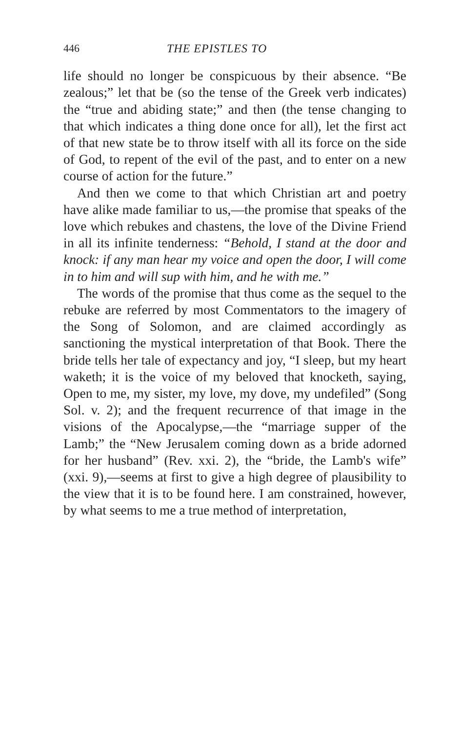446 THE EPISTLES TO
life should no longer be conspicuous by their absence. “Be zealous;” let that be (so the tense of the Greek verb indicates) the “true and abiding state;” and then (the tense changing to that which indicates a thing done once for all), let the first act of that new state be to throw itself with all its force on the side of God, to repent of the evil of the past, and to enter on a new course of action for the future.”
And then we come to that which Christian art and poetry have alike made familiar to us,—the promise that speaks of the love which rebukes and chastens, the love of the Divine Friend in all its infinite tenderness: “Behold, I stand at the door and knock: if any man hear my voice and open the door, I will come in to him and will sup with him, and he with me.”
The words of the promise that thus come as the sequel to the rebuke are referred by most Commentators to the imagery of the Song of Solomon, and are claimed accordingly as sanctioning the mystical interpretation of that Book. There the bride tells her tale of expectancy and joy, “I sleep, but my heart waketh; it is the voice of my beloved that knocketh, saying, Open to me, my sister, my love, my dove, my undefiled” (Song Sol. v. 2); and the frequent recurrence of that image in the visions of the Apocalypse,—the “marriage supper of the Lamb;” the “New Jerusalem coming down as a bride adorned for her husband” (Rev. xxi. 2), the “bride, the Lamb's wife” (xxi. 9),—seems at first to give a high degree of plausibility to the view that it is to be found here. I am constrained, however, by what seems to me a true method of interpretation,